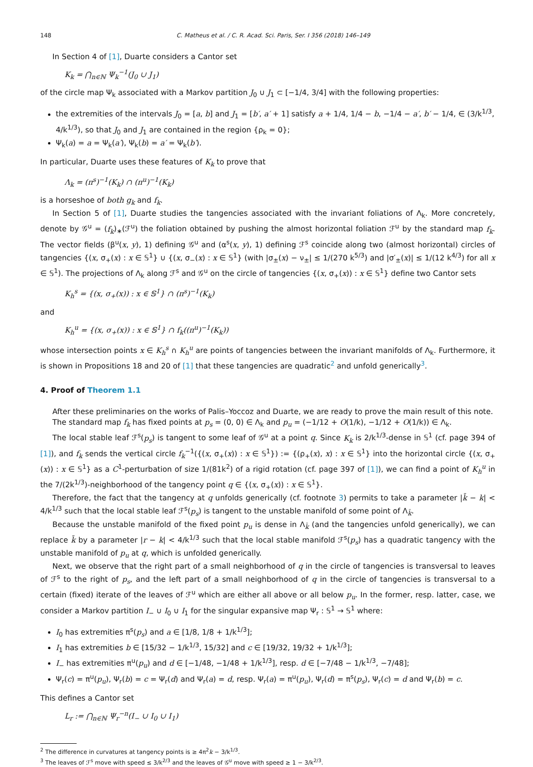148 C. Matheus et al. / C. R. Acad. Sci. Paris, Ser. I 356 (2018) 146–149
In Section 4 of [1], Duarte considers a Cantor set
K<sub>k</sub> = ⋂<sub>n∈ℕ</sub> Ψ<sub>k</sub><sup>−1</sup>(J<sub>0</sub> ∪ J<sub>1</sub>)
of the circle map Ψ<sub>k</sub> associated with a Markov partition J<sub>0</sub> ∪ J<sub>1</sub> ⊂ [−1/4, 3/4] with the following properties:
the extremities of the intervals J<sub>0</sub> = [a, b] and J<sub>1</sub> = [b′, a′ + 1] satisfy a + 1/4, 1/4 − b, −1/4 − a′, b′ − 1/4, ∈ (3/k<sup>1/3</sup>, 4/k<sup>1/3</sup>), so that J<sub>0</sub> and J<sub>1</sub> are contained in the region {ρ<sub>k</sub> = 0};
Ψ<sub>k</sub>(a) = a = Ψ<sub>k</sub>(a′), Ψ<sub>k</sub>(b) = a′ = Ψ<sub>k</sub>(b′).
In particular, Duarte uses these features of K<sub>k</sub> to prove that
Λ<sub>k</sub> = (π<sup>s</sup>)<sup>−1</sup>(K<sub>k</sub>) ∩ (π<sup>u</sup>)<sup>−1</sup>(K<sub>k</sub>)
is a horseshoe of both g<sub>k</sub> and f<sub>k</sub>.
In Section 5 of [1], Duarte studies the tangencies associated with the invariant foliations of Λ<sub>k</sub>. More concretely, denote by 𝒢<sup>u</sup> = (f<sub>k</sub>)<sub>∗</sub>(ℱ<sup>u</sup>) the foliation obtained by pushing the almost horizontal foliation ℱ<sup>u</sup> by the standard map f<sub>k</sub>. The vector fields (β<sup>u</sup>(x, y), 1) defining 𝒢<sup>u</sup> and (α<sup>s</sup>(x, y), 1) defining ℱ<sup>s</sup> coincide along two (almost horizontal) circles of tangencies {(x, σ<sub>+</sub>(x) : x ∈ 𝕊<sup>1</sup>} ∪ {(x, σ<sub>−</sub>(x) : x ∈ 𝕊<sup>1</sup>} (with |σ<sub>±</sub>(x) − ν<sub>±</sub>| ≤ 1/(270 k<sup>5/3</sup>) and |σ′<sub>±</sub>(x)| ≤ 1/(12 k<sup>4/3</sup>) for all x ∈ 𝕊<sup>1</sup>). The projections of Λ<sub>k</sub> along ℱ<sup>s</sup> and 𝒢<sup>u</sup> on the circle of tangencies {(x, σ<sub>+</sub>(x)) : x ∈ 𝕊<sup>1</sup>} define two Cantor sets
K<sub>h</sub><sup>s</sup> = {(x, σ<sub>+</sub>(x)) : x ∈ 𝕊<sup>1</sup>} ∩ (π<sup>s</sup>)<sup>−1</sup>(K<sub>k</sub>)
and
K<sub>h</sub><sup>u</sup> = {(x, σ<sub>+</sub>(x)) : x ∈ 𝕊<sup>1</sup>} ∩ f<sub>k</sub>((π<sup>u</sup>)<sup>−1</sup>(K<sub>k</sub>))
whose intersection points x ∈ K<sub>h</sub><sup>s</sup> ∩ K<sub>h</sub><sup>u</sup> are points of tangencies between the invariant manifolds of Λ<sub>k</sub>. Furthermore, it is shown in Propositions 18 and 20 of [1] that these tangencies are quadratic<sup>2</sup> and unfold generically<sup>3</sup>.
4. Proof of Theorem 1.1
After these preliminaries on the works of Palis–Yoccoz and Duarte, we are ready to prove the main result of this note.
The standard map f<sub>k</sub> has fixed points at p<sub>s</sub> = (0, 0) ∈ Λ<sub>k</sub> and p<sub>u</sub> = (−1/12 + O(1/k), −1/12 + O(1/k)) ∈ Λ<sub>k</sub>.
The local stable leaf ℱ<sup>s</sup>(p<sub>s</sub>) is tangent to some leaf of 𝒢<sup>u</sup> at a point q. Since K<sub>k</sub> is 2/k<sup>1/3</sup>-dense in 𝕊<sup>1</sup> (cf. page 394 of [1]), and f<sub>k</sub> sends the vertical circle f<sub>k</sub><sup>−1</sup>({(x, σ<sub>+</sub>(x)) : x ∈ 𝕊<sup>1</sup>}) := {(ρ<sub>+</sub>(x), x) : x ∈ 𝕊<sup>1</sup>} into the horizontal circle {(x, σ<sub>+</sub>(x)) : x ∈ 𝕊<sup>1</sup>} as a C<sup>1</sup>-perturbation of size 1/(81k<sup>2</sup>) of a rigid rotation (cf. page 397 of [1]), we can find a point of K<sub>h</sub><sup>u</sup> in the 7/(2k<sup>1/3</sup>)-neighborhood of the tangency point q ∈ {(x, σ<sub>+</sub>(x)) : x ∈ 𝕊<sup>1</sup>}.
Therefore, the fact that the tangency at q unfolds generically (cf. footnote 3) permits to take a parameter |k̄ − k| < 4/k<sup>1/3</sup> such that the local stable leaf ℱ<sup>s</sup>(p<sub>s</sub>) is tangent to the unstable manifold of some point of Λ<sub>k̄</sub>.
Because the unstable manifold of the fixed point p<sub>u</sub> is dense in Λ<sub>k̄</sub> (and the tangencies unfold generically), we can replace k̄ by a parameter |r − k| < 4/k<sup>1/3</sup> such that the local stable manifold ℱ<sup>s</sup>(p<sub>s</sub>) has a quadratic tangency with the unstable manifold of p<sub>u</sub> at q, which is unfolded generically.
Next, we observe that the right part of a small neighborhood of q in the circle of tangencies is transversal to leaves of ℱ<sup>s</sup> to the right of p<sub>s</sub>, and the left part of a small neighborhood of q in the circle of tangencies is transversal to a certain (fixed) iterate of the leaves of ℱ<sup>u</sup> which are either all above or all below p<sub>u</sub>. In the former, resp. latter, case, we consider a Markov partition I<sub>−</sub> ∪ I<sub>0</sub> ∪ I<sub>1</sub> for the singular expansive map Ψ<sub>r</sub> : 𝕊<sup>1</sup> → 𝕊<sup>1</sup> where:
I<sub>0</sub> has extremities π<sup>s</sup>(p<sub>s</sub>) and a ∈ [1/8, 1/8 + 1/k<sup>1/3</sup>];
I<sub>1</sub> has extremities b ∈ [15/32 − 1/k<sup>1/3</sup>, 15/32] and c ∈ [19/32, 19/32 + 1/k<sup>1/3</sup>];
I<sub>−</sub> has extremities π<sup>u</sup>(p<sub>u</sub>) and d ∈ [−1/48, −1/48 + 1/k<sup>1/3</sup>], resp. d ∈ [−7/48 − 1/k<sup>1/3</sup>, −7/48];
Ψ<sub>r</sub>(c) = π<sup>u</sup>(p<sub>u</sub>), Ψ<sub>r</sub>(b) = c = Ψ<sub>r</sub>(d) and Ψ<sub>r</sub>(a) = d, resp. Ψ<sub>r</sub>(a) = π<sup>u</sup>(p<sub>u</sub>), Ψ<sub>r</sub>(d) = π<sup>s</sup>(p<sub>s</sub>), Ψ<sub>r</sub>(c) = d and Ψ<sub>r</sub>(b) = c.
This defines a Cantor set
L<sub>r</sub> := ⋂<sub>n∈ℕ</sub> Ψ<sub>r</sub><sup>−n</sup>(I<sub>−</sub> ∪ I<sub>0</sub> ∪ I<sub>1</sub>)
<sup>2</sup> The difference in curvatures at tangency points is ≥ 4π<sup>2</sup>k − 3/k<sup>1/3</sup>.
<sup>3</sup> The leaves of ℱ<sup>s</sup> move with speed ≤ 3/k<sup>2/3</sup> and the leaves of 𝒢<sup>u</sup> move with speed ≥ 1 − 3/k<sup>2/3</sup>.